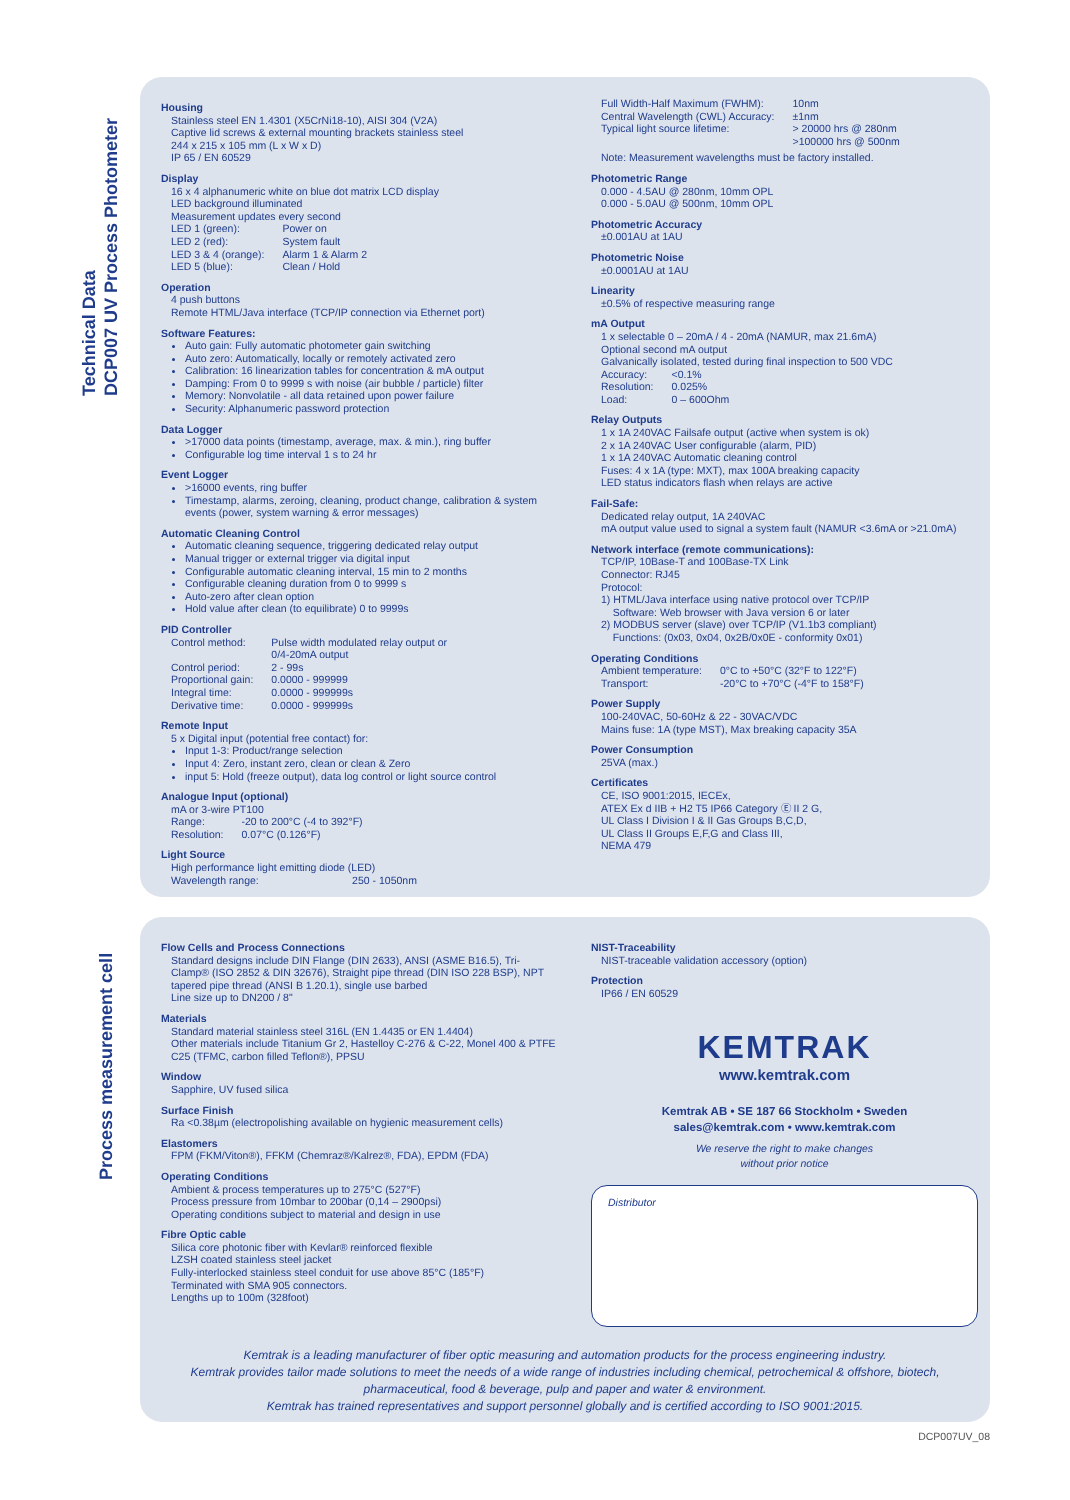Technical Data
DCP007 UV Process Photometer
Process measurement cell
Housing
Stainless steel EN 1.4301 (X5CrNi18-10), AISI 304 (V2A)
Captive lid screws & external mounting brackets stainless steel
244 x 215 x 105 mm (L x W x D)
IP 65 / EN 60529
Display
16 x 4 alphanumeric white on blue dot matrix LCD display
LED background illuminated
Measurement updates every second
| LED 1 (green): | Power on |
| LED 2 (red): | System fault |
| LED 3 & 4 (orange): | Alarm 1 & Alarm 2 |
| LED 5 (blue): | Clean / Hold |
Operation
4 push buttons
Remote HTML/Java interface (TCP/IP connection via Ethernet port)
Software Features:
Auto gain: Fully automatic photometer gain switching
Auto zero: Automatically, locally or remotely activated zero
Calibration: 16 linearization tables for concentration & mA output
Damping: From 0 to 9999 s with noise (air bubble / particle) filter
Memory: Nonvolatile - all data retained upon power failure
Security: Alphanumeric password protection
Data Logger
>17000 data points (timestamp, average, max. & min.), ring buffer
Configurable log time interval 1 s to 24 hr
Event Logger
>16000 events, ring buffer
Timestamp, alarms, zeroing, cleaning, product change, calibration & system events (power, system warning & error messages)
Automatic Cleaning Control
Automatic cleaning sequence, triggering dedicated relay output
Manual trigger or external trigger via digital input
Configurable automatic cleaning interval, 15 min to 2 months
Configurable cleaning duration from 0 to 9999 s
Auto-zero after clean option
Hold value after clean (to equilibrate) 0 to 9999s
PID Controller
| Control method: | Pulse width modulated relay output or 0/4-20mA output |
| Control period: | 2 - 99s |
| Proportional gain: | 0.0000 - 999999 |
| Integral time: | 0.0000 - 999999s |
| Derivative time: | 0.0000 - 999999s |
Remote Input
5 x Digital input (potential free contact) for:
Input 1-3: Product/range selection
Input 4: Zero, instant zero, clean or clean & Zero
input 5: Hold (freeze output), data log control or light source control
Analogue Input (optional)
mA or 3-wire PT100
| Range: | -20 to 200°C (-4 to 392°F) |
| Resolution: | 0.07°C (0.126°F) |
Light Source
High performance light emitting diode (LED)
Wavelength range: 250 - 1050nm
| Full Width-Half Maximum (FWHM): | 10nm |
| Central Wavelength (CWL) Accuracy: | ±1nm |
| Typical light source lifetime: | > 20000 hrs @ 280nm >100000 hrs @ 500nm |
Note: Measurement wavelengths must be factory installed.
Photometric Range
0.000 - 4.5AU @ 280nm, 10mm OPL
0.000 - 5.0AU @ 500nm, 10mm OPL
Photometric Accuracy
±0.001AU at 1AU
Photometric Noise
±0.0001AU at 1AU
Linearity
±0.5% of respective measuring range
mA Output
1 x selectable 0 – 20mA / 4 - 20mA (NAMUR, max 21.6mA)
Optional second mA output
Galvanically isolated, tested during final inspection to 500 VDC
| Accuracy: | <0.1% |
| Resolution: | 0.025% |
| Load: | 0 – 600Ohm |
Relay Outputs
1 x 1A 240VAC Failsafe output (active when system is ok)
2 x 1A 240VAC User configurable (alarm, PID)
1 x 1A 240VAC Automatic cleaning control
Fuses: 4 x 1A (type: MXT), max 100A breaking capacity
LED status indicators flash when relays are active
Fail-Safe:
Dedicated relay output, 1A 240VAC
mA output value used to signal a system fault (NAMUR <3.6mA or >21.0mA)
Network interface (remote communications):
TCP/IP, 10Base-T and 100Base-TX Link
Connector: RJ45
Protocol:
1) HTML/Java interface using native protocol over TCP/IP
Software: Web browser with Java version 6 or later
2) MODBUS server (slave) over TCP/IP (V1.1b3 compliant)
Functions: (0x03, 0x04, 0x2B/0x0E - conformity 0x01)
Operating Conditions
| Ambient temperature: | 0°C to +50°C (32°F to 122°F) |
| Transport: | -20°C to +70°C (-4°F to 158°F) |
Power Supply
100-240VAC, 50-60Hz & 22 - 30VAC/VDC
Mains fuse: 1A (type MST), Max breaking capacity 35A
Power Consumption
25VA (max.)
Certificates
CE, ISO 9001:2015, IECEx,
ATEX Ex d IIB + H2 T5 IP66 Category Ⓔ II 2 G,
UL Class I Division I & II Gas Groups B,C,D,
UL Class II Groups E,F,G and Class III,
NEMA 479
Flow Cells and Process Connections
Standard designs include DIN Flange (DIN 2633), ANSI (ASME B16.5), Tri-Clamp® (ISO 2852 & DIN 32676), Straight pipe thread (DIN ISO 228 BSP), NPT tapered pipe thread (ANSI B 1.20.1), single use barbed
Line size up to DN200 / 8"
Materials
Standard material stainless steel 316L (EN 1.4435 or EN 1.4404)
Other materials include Titanium Gr 2, Hastelloy C-276 & C-22, Monel 400 & PTFE C25 (TFMC, carbon filled Teflon®), PPSU
Window
Sapphire, UV fused silica
Surface Finish
Ra <0.38µm (electropolishing available on hygienic measurement cells)
Elastomers
FPM (FKM/Viton®), FFKM (Chemraz®/Kalrez®, FDA), EPDM (FDA)
Operating Conditions
Ambient & process temperatures up to 275°C (527°F)
Process pressure from 10mbar to 200bar (0,14 – 2900psi)
Operating conditions subject to material and design in use
Fibre Optic cable
Silica core photonic fiber with Kevlar® reinforced flexible
LZSH coated stainless steel jacket
Fully-interlocked stainless steel conduit for use above 85°C (185°F)
Terminated with SMA 905 connectors.
Lengths up to 100m (328foot)
NIST-Traceability
NIST-traceable validation accessory (option)
Protection
IP66 / EN 60529
KEMTRAK
www.kemtrak.com
Kemtrak AB • SE 187 66 Stockholm • Sweden
sales@kemtrak.com • www.kemtrak.com
We reserve the right to make changes
without prior notice
Distributor
Kemtrak is a leading manufacturer of fiber optic measuring and automation products for the process engineering industry.
Kemtrak provides tailor made solutions to meet the needs of a wide range of industries including chemical, petrochemical & offshore, biotech, pharmaceutical, food & beverage, pulp and paper and water & environment.
Kemtrak has trained representatives and support personnel globally and is certified according to ISO 9001:2015.
DCP007UV_08